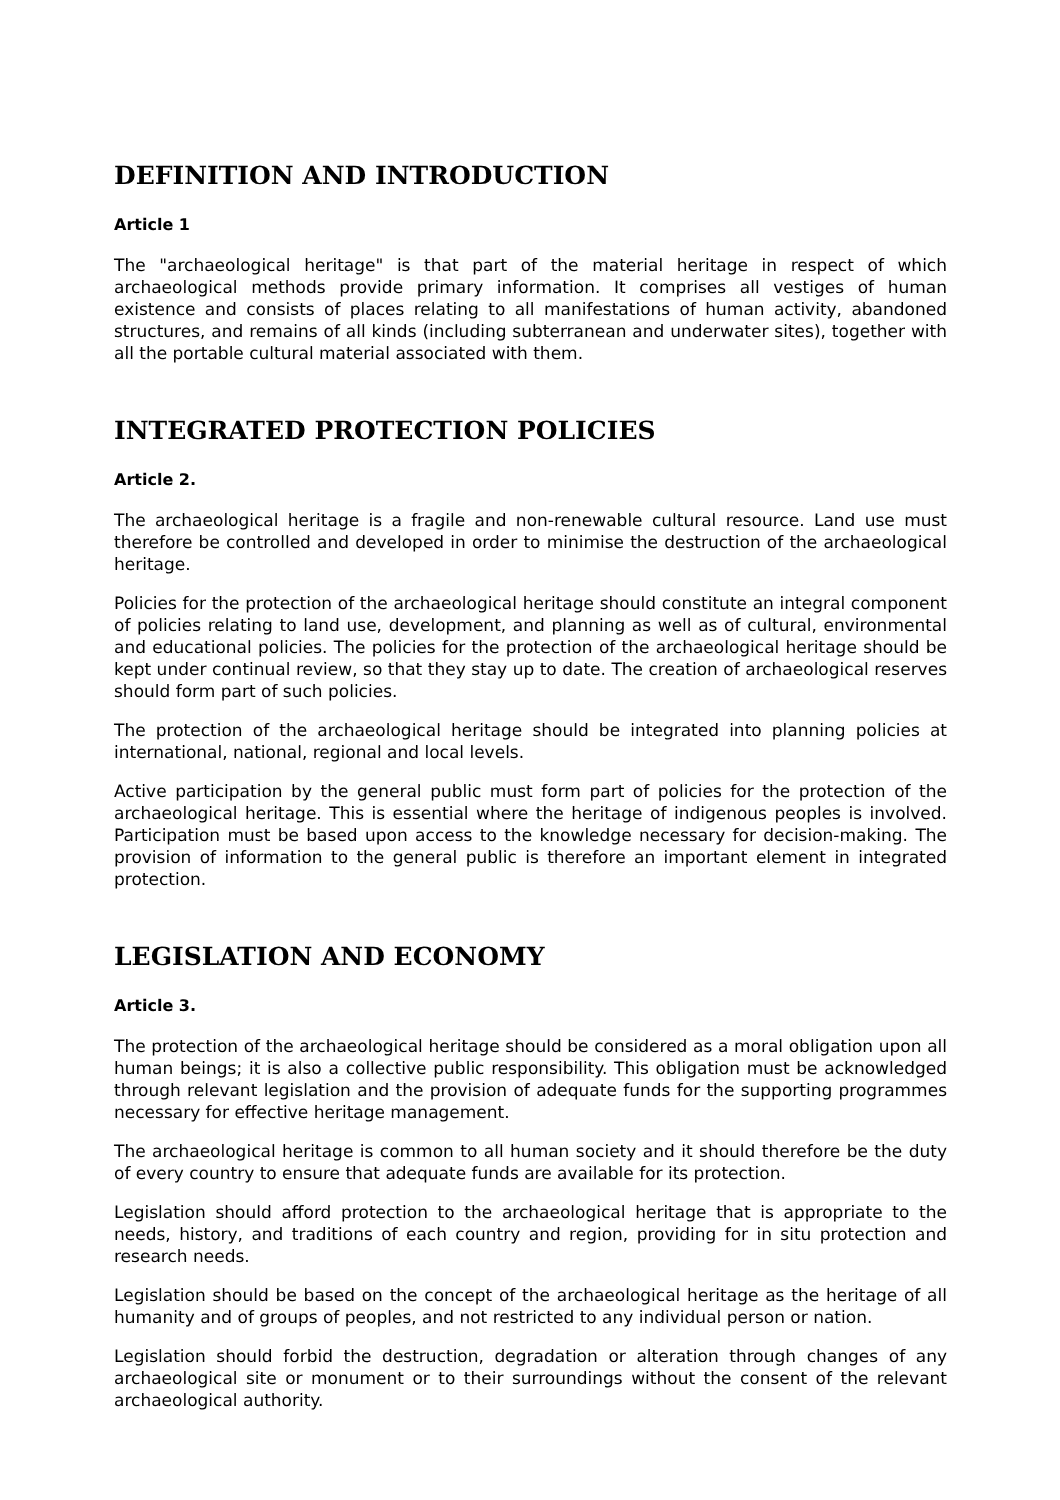DEFINITION AND INTRODUCTION
Article 1
The "archaeological heritage" is that part of the material heritage in respect of which archaeological methods provide primary information. It comprises all vestiges of human existence and consists of places relating to all manifestations of human activity, abandoned structures, and remains of all kinds (including subterranean and underwater sites), together with all the portable cultural material associated with them.
INTEGRATED PROTECTION POLICIES
Article 2.
The archaeological heritage is a fragile and non-renewable cultural resource. Land use must therefore be controlled and developed in order to minimise the destruction of the archaeological heritage.
Policies for the protection of the archaeological heritage should constitute an integral component of policies relating to land use, development, and planning as well as of cultural, environmental and educational policies. The policies for the protection of the archaeological heritage should be kept under continual review, so that they stay up to date. The creation of archaeological reserves should form part of such policies.
The protection of the archaeological heritage should be integrated into planning policies at international, national, regional and local levels.
Active participation by the general public must form part of policies for the protection of the archaeological heritage. This is essential where the heritage of indigenous peoples is involved. Participation must be based upon access to the knowledge necessary for decision-making. The provision of information to the general public is therefore an important element in integrated protection.
LEGISLATION AND ECONOMY
Article 3.
The protection of the archaeological heritage should be considered as a moral obligation upon all human beings; it is also a collective public responsibility. This obligation must be acknowledged through relevant legislation and the provision of adequate funds for the supporting programmes necessary for effective heritage management.
The archaeological heritage is common to all human society and it should therefore be the duty of every country to ensure that adequate funds are available for its protection.
Legislation should afford protection to the archaeological heritage that is appropriate to the needs, history, and traditions of each country and region, providing for in situ protection and research needs.
Legislation should be based on the concept of the archaeological heritage as the heritage of all humanity and of groups of peoples, and not restricted to any individual person or nation.
Legislation should forbid the destruction, degradation or alteration through changes of any archaeological site or monument or to their surroundings without the consent of the relevant archaeological authority.